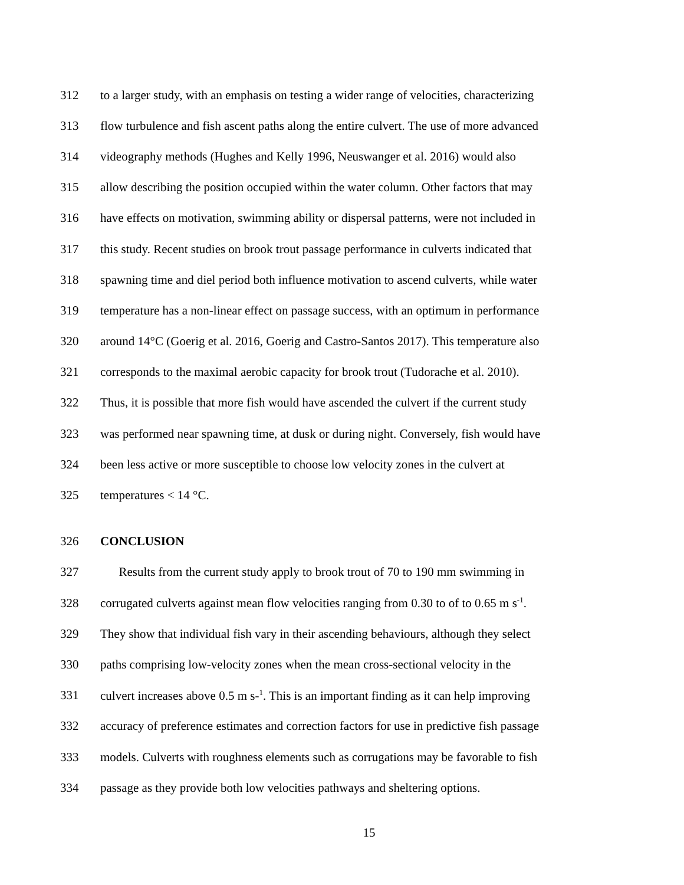312 to a larger study, with an emphasis on testing a wider range of velocities, characterizing
313 flow turbulence and fish ascent paths along the entire culvert. The use of more advanced
314 videography methods (Hughes and Kelly 1996, Neuswanger et al. 2016) would also
315 allow describing the position occupied within the water column. Other factors that may
316 have effects on motivation, swimming ability or dispersal patterns, were not included in
317 this study. Recent studies on brook trout passage performance in culverts indicated that
318 spawning time and diel period both influence motivation to ascend culverts, while water
319 temperature has a non-linear effect on passage success, with an optimum in performance
320 around 14°C (Goerig et al. 2016, Goerig and Castro-Santos 2017). This temperature also
321 corresponds to the maximal aerobic capacity for brook trout (Tudorache et al. 2010).
322 Thus, it is possible that more fish would have ascended the culvert if the current study
323 was performed near spawning time, at dusk or during night. Conversely, fish would have
324 been less active or more susceptible to choose low velocity zones in the culvert at
325 temperatures < 14 °C.
326 CONCLUSION
327 Results from the current study apply to brook trout of 70 to 190 mm swimming in
328 corrugated culverts against mean flow velocities ranging from 0.30 to of to 0.65 m s<sup>-1</sup>.
329 They show that individual fish vary in their ascending behaviours, although they select
330 paths comprising low-velocity zones when the mean cross-sectional velocity in the
331 culvert increases above 0.5 m s-<sup>1</sup>. This is an important finding as it can help improving
332 accuracy of preference estimates and correction factors for use in predictive fish passage
333 models. Culverts with roughness elements such as corrugations may be favorable to fish
334 passage as they provide both low velocities pathways and sheltering options.
15